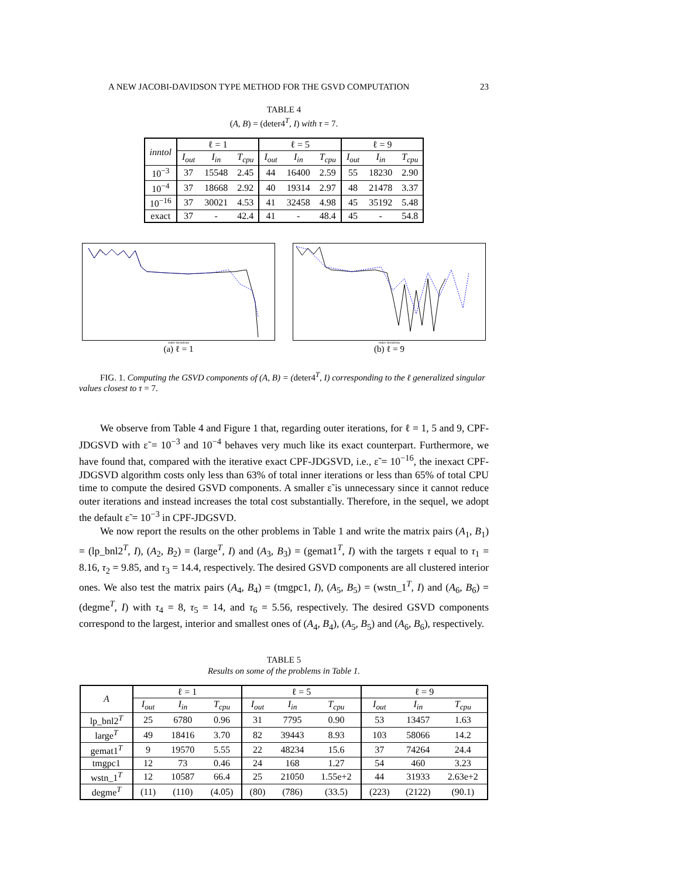A NEW JACOBI-DAVIDSON TYPE METHOD FOR THE GSVD COMPUTATION 23
TABLE 4
(A, B) = (deter4<sup>T</sup>, I) with τ = 7.
| inntol | ℓ = 1 | | | ℓ = 5 | | | ℓ = 9 | | |
| --- | --- | --- | --- | --- | --- | --- | --- | --- | --- |
| | I<sub>out</sub> | I<sub>in</sub> | T<sub>cpu</sub> | I<sub>out</sub> | I<sub>in</sub> | T<sub>cpu</sub> | I<sub>out</sub> | I<sub>in</sub> | T<sub>cpu</sub> |
| 10<sup>−3</sup> | 37 | 15548 | 2.45 | 44 | 16400 | 2.59 | 55 | 18230 | 2.90 |
| 10<sup>−4</sup> | 37 | 18668 | 2.92 | 40 | 19314 | 2.97 | 48 | 21478 | 3.37 |
| 10<sup>−16</sup> | 37 | 30021 | 4.53 | 41 | 32458 | 4.98 | 45 | 35192 | 5.48 |
| exact | 37 | - | 42.4 | 41 | - | 48.4 | 45 | - | 54.8 |
outer iterations
(a) ℓ = 1
outer iterations
(b) ℓ = 9
FIG. 1. Computing the GSVD components of (A, B) = (deter4<sup>T</sup>, I) corresponding to the ℓ generalized singular values closest to τ = 7.
We observe from Table 4 and Figure 1 that, regarding outer iterations, for ℓ = 1, 5 and 9, CPF-JDGSVD with ε̃ = 10<sup>−3</sup> and 10<sup>−4</sup> behaves very much like its exact counterpart. Furthermore, we have found that, compared with the iterative exact CPF-JDGSVD, i.e., ε̃ = 10<sup>−16</sup>, the inexact CPF-JDGSVD algorithm costs only less than 63% of total inner iterations or less than 65% of total CPU time to compute the desired GSVD components. A smaller ε̃ is unnecessary since it cannot reduce outer iterations and instead increases the total cost substantially. Therefore, in the sequel, we adopt the default ε̃ = 10<sup>−3</sup> in CPF-JDGSVD.
We now report the results on the other problems in Table 1 and write the matrix pairs (A<sub>1</sub>, B<sub>1</sub>) = (lp_bnl2<sup>T</sup>, I), (A<sub>2</sub>, B<sub>2</sub>) = (large<sup>T</sup>, I) and (A<sub>3</sub>, B<sub>3</sub>) = (gemat1<sup>T</sup>, I) with the targets τ equal to τ<sub>1</sub> = 8.16, τ<sub>2</sub> = 9.85, and τ<sub>3</sub> = 14.4, respectively. The desired GSVD components are all clustered interior ones. We also test the matrix pairs (A<sub>4</sub>, B<sub>4</sub>) = (tmgpc1, I), (A<sub>5</sub>, B<sub>5</sub>) = (wstn_1<sup>T</sup>, I) and (A<sub>6</sub>, B<sub>6</sub>) = (degme<sup>T</sup>, I) with τ<sub>4</sub> = 8, τ<sub>5</sub> = 14, and τ<sub>6</sub> = 5.56, respectively. The desired GSVD components correspond to the largest, interior and smallest ones of (A<sub>4</sub>, B<sub>4</sub>), (A<sub>5</sub>, B<sub>5</sub>) and (A<sub>6</sub>, B<sub>6</sub>), respectively.
TABLE 5
Results on some of the problems in Table 1.
| A | ℓ = 1 | | | ℓ = 5 | | | ℓ = 9 | | |
| --- | --- | --- | --- | --- | --- | --- | --- | --- | --- |
| | I<sub>out</sub> | I<sub>in</sub> | T<sub>cpu</sub> | I<sub>out</sub> | I<sub>in</sub> | T<sub>cpu</sub> | I<sub>out</sub> | I<sub>in</sub> | T<sub>cpu</sub> |
| lp_bnl2<sup>T</sup> | 25 | 6780 | 0.96 | 31 | 7795 | 0.90 | 53 | 13457 | 1.63 |
| large<sup>T</sup> | 49 | 18416 | 3.70 | 82 | 39443 | 8.93 | 103 | 58066 | 14.2 |
| gemat1<sup>T</sup> | 9 | 19570 | 5.55 | 22 | 48234 | 15.6 | 37 | 74264 | 24.4 |
| tmgpc1 | 12 | 73 | 0.46 | 24 | 168 | 1.27 | 54 | 460 | 3.23 |
| wstn_1<sup>T</sup> | 12 | 10587 | 66.4 | 25 | 21050 | 1.55e+2 | 44 | 31933 | 2.63e+2 |
| degme<sup>T</sup> | (11) | (110) | (4.05) | (80) | (786) | (33.5) | (223) | (2122) | (90.1) |